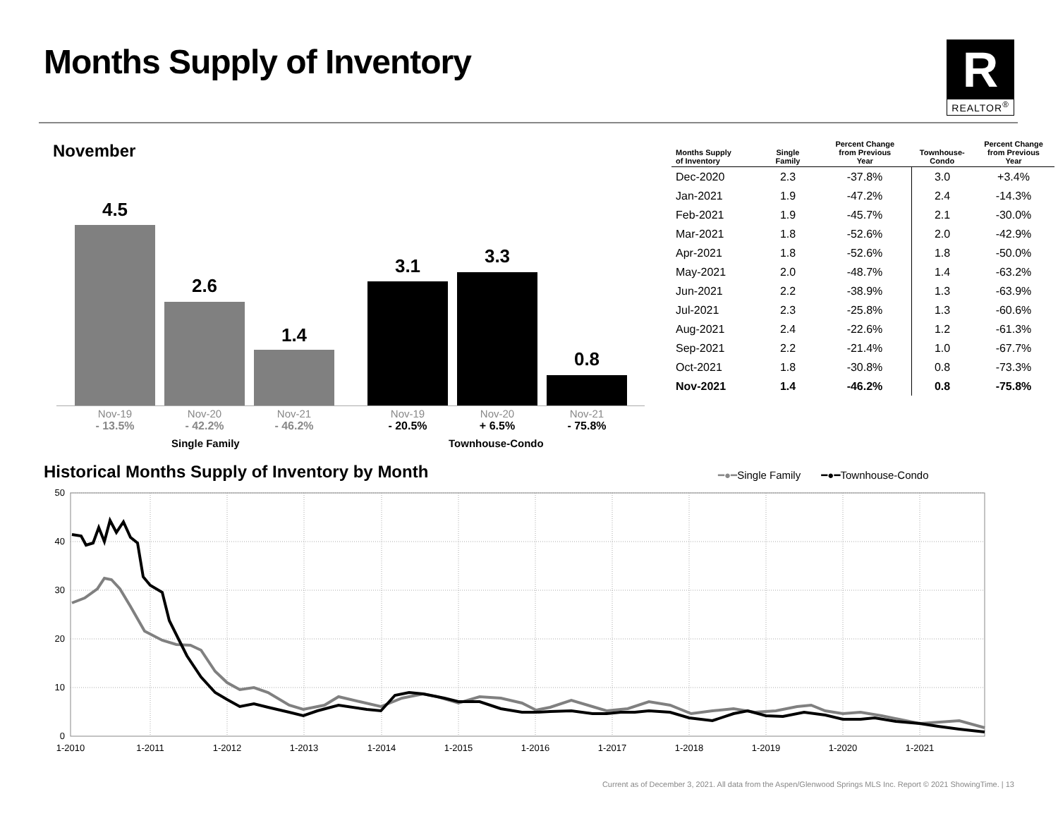Months Supply of Inventory
R
REALTOR<sup>®</sup>
November
4.5
2.6
1.4
3.1 3.3
0.8
Nov-19
- 13.5%
Nov-20
- 42.2%
Nov-21
- 46.2%
Nov-19
- 20.5%
Nov-20
+ 6.5%
Nov-21
- 75.8%
Single Family Townhouse-Condo
| Months Supply of Inventory | Single Family | Percent Change from Previous Year | Townhouse- Condo | Percent Change from Previous Year |
| --- | --- | --- | --- | --- |
| Dec-2020 | 2.3 | -37.8% | 3.0 | +3.4% |
| Jan-2021 | 1.9 | -47.2% | 2.4 | -14.3% |
| Feb-2021 | 1.9 | -45.7% | 2.1 | -30.0% |
| Mar-2021 | 1.8 | -52.6% | 2.0 | -42.9% |
| Apr-2021 | 1.8 | -52.6% | 1.8 | -50.0% |
| May-2021 | 2.0 | -48.7% | 1.4 | -63.2% |
| Jun-2021 | 2.2 | -38.9% | 1.3 | -63.9% |
| Jul-2021 | 2.3 | -25.8% | 1.3 | -60.6% |
| Aug-2021 | 2.4 | -22.6% | 1.2 | -61.3% |
| Sep-2021 | 2.2 | -21.4% | 1.0 | -67.7% |
| Oct-2021 | 1.8 | -30.8% | 0.8 | -73.3% |
| Nov-2021 | 1.4 | -46.2% | 0.8 | -75.8% |
Historical Months Supply of Inventory by Month
━●━Single Family ━●━Townhouse-Condo
0
10
20
30
40
50
1-2010
1-2011
1-2012
1-2013
1-2014
1-2015
1-2016
1-2017
1-2018
1-2019
1-2020
1-2021
Current as of December 3, 2021. All data from the Aspen/Glenwood Springs MLS Inc. Report © 2021 ShowingTime. | 13